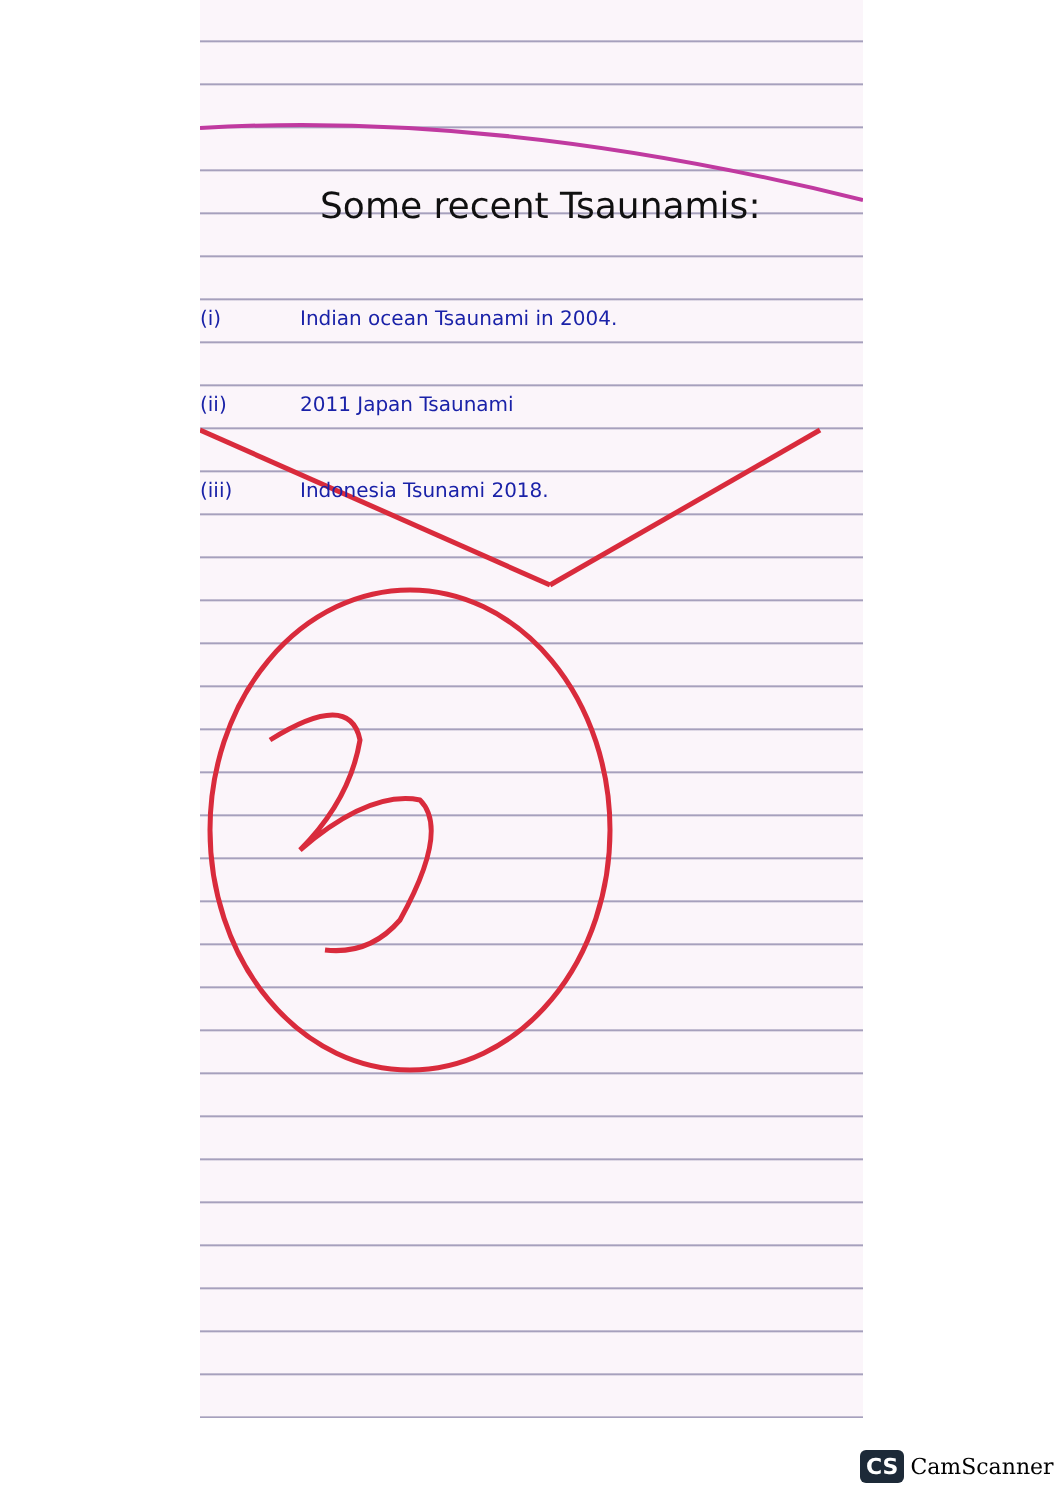Some recent Tsaunamis:
(i) Indian ocean Tsaunami in 2004.
(ii) 2011 Japan Tsaunami
(iii) Indonesia Tsunami 2018.
CS CamScanner